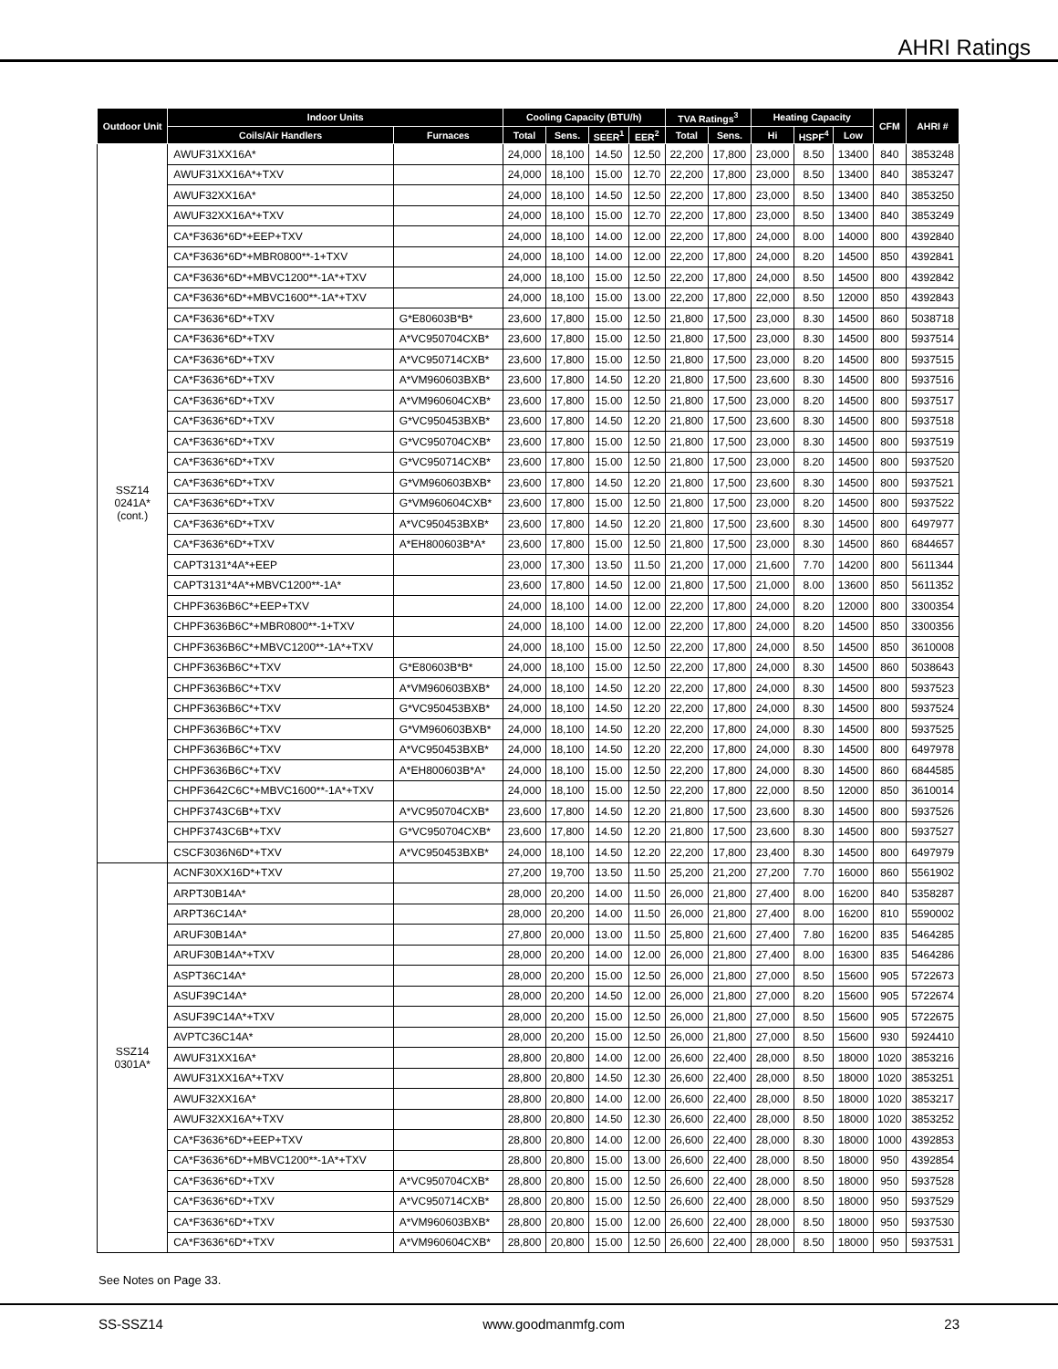AHRI Ratings
| Outdoor Unit | Indoor Units | | Cooling Capacity (BTU/h) | | | | TVA Ratings<sup>3</sup> | | Heating Capacity | | | CFM | AHRI # |
| --- | --- | --- | --- | --- | --- | --- | --- | --- | --- | --- | --- | --- | --- |
| | Coils/Air Handlers | Furnaces | Total | Sens. | SEER<sup>1</sup> | EER<sup>2</sup> | Total | Sens. | Hi | HSPF<sup>4</sup> | Low | | |
| SSZ14 0241A* (cont.) | AWUF31XX16A* | | 24,000 | 18,100 | 14.50 | 12.50 | 22,200 | 17,800 | 23,000 | 8.50 | 13400 | 840 | 3853248 |
| | AWUF31XX16A*+TXV | | 24,000 | 18,100 | 15.00 | 12.70 | 22,200 | 17,800 | 23,000 | 8.50 | 13400 | 840 | 3853247 |
| | AWUF32XX16A* | | 24,000 | 18,100 | 14.50 | 12.50 | 22,200 | 17,800 | 23,000 | 8.50 | 13400 | 840 | 3853250 |
| | AWUF32XX16A*+TXV | | 24,000 | 18,100 | 15.00 | 12.70 | 22,200 | 17,800 | 23,000 | 8.50 | 13400 | 840 | 3853249 |
| | CA*F3636*6D*+EEP+TXV | | 24,000 | 18,100 | 14.00 | 12.00 | 22,200 | 17,800 | 24,000 | 8.00 | 14000 | 800 | 4392840 |
| | CA*F3636*6D*+MBR0800**-1+TXV | | 24,000 | 18,100 | 14.00 | 12.00 | 22,200 | 17,800 | 24,000 | 8.20 | 14500 | 850 | 4392841 |
| | CA*F3636*6D*+MBVC1200**-1A*+TXV | | 24,000 | 18,100 | 15.00 | 12.50 | 22,200 | 17,800 | 24,000 | 8.50 | 14500 | 800 | 4392842 |
| | CA*F3636*6D*+MBVC1600**-1A*+TXV | | 24,000 | 18,100 | 15.00 | 13.00 | 22,200 | 17,800 | 22,000 | 8.50 | 12000 | 850 | 4392843 |
| | CA*F3636*6D*+TXV | G*E80603B*B* | 23,600 | 17,800 | 15.00 | 12.50 | 21,800 | 17,500 | 23,000 | 8.30 | 14500 | 860 | 5038718 |
| | CA*F3636*6D*+TXV | A*VC950704CXB* | 23,600 | 17,800 | 15.00 | 12.50 | 21,800 | 17,500 | 23,000 | 8.30 | 14500 | 800 | 5937514 |
| | CA*F3636*6D*+TXV | A*VC950714CXB* | 23,600 | 17,800 | 15.00 | 12.50 | 21,800 | 17,500 | 23,000 | 8.20 | 14500 | 800 | 5937515 |
| | CA*F3636*6D*+TXV | A*VM960603BXB* | 23,600 | 17,800 | 14.50 | 12.20 | 21,800 | 17,500 | 23,600 | 8.30 | 14500 | 800 | 5937516 |
| | CA*F3636*6D*+TXV | A*VM960604CXB* | 23,600 | 17,800 | 15.00 | 12.50 | 21,800 | 17,500 | 23,000 | 8.20 | 14500 | 800 | 5937517 |
| | CA*F3636*6D*+TXV | G*VC950453BXB* | 23,600 | 17,800 | 14.50 | 12.20 | 21,800 | 17,500 | 23,600 | 8.30 | 14500 | 800 | 5937518 |
| | CA*F3636*6D*+TXV | G*VC950704CXB* | 23,600 | 17,800 | 15.00 | 12.50 | 21,800 | 17,500 | 23,000 | 8.30 | 14500 | 800 | 5937519 |
| | CA*F3636*6D*+TXV | G*VC950714CXB* | 23,600 | 17,800 | 15.00 | 12.50 | 21,800 | 17,500 | 23,000 | 8.20 | 14500 | 800 | 5937520 |
| | CA*F3636*6D*+TXV | G*VM960603BXB* | 23,600 | 17,800 | 14.50 | 12.20 | 21,800 | 17,500 | 23,600 | 8.30 | 14500 | 800 | 5937521 |
| | CA*F3636*6D*+TXV | G*VM960604CXB* | 23,600 | 17,800 | 15.00 | 12.50 | 21,800 | 17,500 | 23,000 | 8.20 | 14500 | 800 | 5937522 |
| | CA*F3636*6D*+TXV | A*VC950453BXB* | 23,600 | 17,800 | 14.50 | 12.20 | 21,800 | 17,500 | 23,600 | 8.30 | 14500 | 800 | 6497977 |
| | CA*F3636*6D*+TXV | A*EH800603B*A* | 23,600 | 17,800 | 15.00 | 12.50 | 21,800 | 17,500 | 23,000 | 8.30 | 14500 | 860 | 6844657 |
| | CAPT3131*4A*+EEP | | 23,000 | 17,300 | 13.50 | 11.50 | 21,200 | 17,000 | 21,600 | 7.70 | 14200 | 800 | 5611344 |
| | CAPT3131*4A*+MBVC1200**-1A* | | 23,600 | 17,800 | 14.50 | 12.00 | 21,800 | 17,500 | 21,000 | 8.00 | 13600 | 850 | 5611352 |
| | CHPF3636B6C*+EEP+TXV | | 24,000 | 18,100 | 14.00 | 12.00 | 22,200 | 17,800 | 24,000 | 8.20 | 12000 | 800 | 3300354 |
| | CHPF3636B6C*+MBR0800**-1+TXV | | 24,000 | 18,100 | 14.00 | 12.00 | 22,200 | 17,800 | 24,000 | 8.20 | 14500 | 850 | 3300356 |
| | CHPF3636B6C*+MBVC1200**-1A*+TXV | | 24,000 | 18,100 | 15.00 | 12.50 | 22,200 | 17,800 | 24,000 | 8.50 | 14500 | 850 | 3610008 |
| | CHPF3636B6C*+TXV | G*E80603B*B* | 24,000 | 18,100 | 15.00 | 12.50 | 22,200 | 17,800 | 24,000 | 8.30 | 14500 | 860 | 5038643 |
| | CHPF3636B6C*+TXV | A*VM960603BXB* | 24,000 | 18,100 | 14.50 | 12.20 | 22,200 | 17,800 | 24,000 | 8.30 | 14500 | 800 | 5937523 |
| | CHPF3636B6C*+TXV | G*VC950453BXB* | 24,000 | 18,100 | 14.50 | 12.20 | 22,200 | 17,800 | 24,000 | 8.30 | 14500 | 800 | 5937524 |
| | CHPF3636B6C*+TXV | G*VM960603BXB* | 24,000 | 18,100 | 14.50 | 12.20 | 22,200 | 17,800 | 24,000 | 8.30 | 14500 | 800 | 5937525 |
| | CHPF3636B6C*+TXV | A*VC950453BXB* | 24,000 | 18,100 | 14.50 | 12.20 | 22,200 | 17,800 | 24,000 | 8.30 | 14500 | 800 | 6497978 |
| | CHPF3636B6C*+TXV | A*EH800603B*A* | 24,000 | 18,100 | 15.00 | 12.50 | 22,200 | 17,800 | 24,000 | 8.30 | 14500 | 860 | 6844585 |
| | CHPF3642C6C*+MBVC1600**-1A*+TXV | | 24,000 | 18,100 | 15.00 | 12.50 | 22,200 | 17,800 | 22,000 | 8.50 | 12000 | 850 | 3610014 |
| | CHPF3743C6B*+TXV | A*VC950704CXB* | 23,600 | 17,800 | 14.50 | 12.20 | 21,800 | 17,500 | 23,600 | 8.30 | 14500 | 800 | 5937526 |
| | CHPF3743C6B*+TXV | G*VC950704CXB* | 23,600 | 17,800 | 14.50 | 12.20 | 21,800 | 17,500 | 23,600 | 8.30 | 14500 | 800 | 5937527 |
| | CSCF3036N6D*+TXV | A*VC950453BXB* | 24,000 | 18,100 | 14.50 | 12.20 | 22,200 | 17,800 | 23,400 | 8.30 | 14500 | 800 | 6497979 |
| SSZ14 0301A* | ACNF30XX16D*+TXV | | 27,200 | 19,700 | 13.50 | 11.50 | 25,200 | 21,200 | 27,200 | 7.70 | 16000 | 860 | 5561902 |
| | ARPT30B14A* | | 28,000 | 20,200 | 14.00 | 11.50 | 26,000 | 21,800 | 27,400 | 8.00 | 16200 | 840 | 5358287 |
| | ARPT36C14A* | | 28,000 | 20,200 | 14.00 | 11.50 | 26,000 | 21,800 | 27,400 | 8.00 | 16200 | 810 | 5590002 |
| | ARUF30B14A* | | 27,800 | 20,000 | 13.00 | 11.50 | 25,800 | 21,600 | 27,400 | 7.80 | 16200 | 835 | 5464285 |
| | ARUF30B14A*+TXV | | 28,000 | 20,200 | 14.00 | 12.00 | 26,000 | 21,800 | 27,400 | 8.00 | 16300 | 835 | 5464286 |
| | ASPT36C14A* | | 28,000 | 20,200 | 15.00 | 12.50 | 26,000 | 21,800 | 27,000 | 8.50 | 15600 | 905 | 5722673 |
| | ASUF39C14A* | | 28,000 | 20,200 | 14.50 | 12.00 | 26,000 | 21,800 | 27,000 | 8.20 | 15600 | 905 | 5722674 |
| | ASUF39C14A*+TXV | | 28,000 | 20,200 | 15.00 | 12.50 | 26,000 | 21,800 | 27,000 | 8.50 | 15600 | 905 | 5722675 |
| | AVPTC36C14A* | | 28,000 | 20,200 | 15.00 | 12.50 | 26,000 | 21,800 | 27,000 | 8.50 | 15600 | 930 | 5924410 |
| | AWUF31XX16A* | | 28,800 | 20,800 | 14.00 | 12.00 | 26,600 | 22,400 | 28,000 | 8.50 | 18000 | 1020 | 3853216 |
| | AWUF31XX16A*+TXV | | 28,800 | 20,800 | 14.50 | 12.30 | 26,600 | 22,400 | 28,000 | 8.50 | 18000 | 1020 | 3853251 |
| | AWUF32XX16A* | | 28,800 | 20,800 | 14.00 | 12.00 | 26,600 | 22,400 | 28,000 | 8.50 | 18000 | 1020 | 3853217 |
| | AWUF32XX16A*+TXV | | 28,800 | 20,800 | 14.50 | 12.30 | 26,600 | 22,400 | 28,000 | 8.50 | 18000 | 1020 | 3853252 |
| | CA*F3636*6D*+EEP+TXV | | 28,800 | 20,800 | 14.00 | 12.00 | 26,600 | 22,400 | 28,000 | 8.30 | 18000 | 1000 | 4392853 |
| | CA*F3636*6D*+MBVC1200**-1A*+TXV | | 28,800 | 20,800 | 15.00 | 13.00 | 26,600 | 22,400 | 28,000 | 8.50 | 18000 | 950 | 4392854 |
| | CA*F3636*6D*+TXV | A*VC950704CXB* | 28,800 | 20,800 | 15.00 | 12.50 | 26,600 | 22,400 | 28,000 | 8.50 | 18000 | 950 | 5937528 |
| | CA*F3636*6D*+TXV | A*VC950714CXB* | 28,800 | 20,800 | 15.00 | 12.50 | 26,600 | 22,400 | 28,000 | 8.50 | 18000 | 950 | 5937529 |
| | CA*F3636*6D*+TXV | A*VM960603BXB* | 28,800 | 20,800 | 15.00 | 12.00 | 26,600 | 22,400 | 28,000 | 8.50 | 18000 | 950 | 5937530 |
| | CA*F3636*6D*+TXV | A*VM960604CXB* | 28,800 | 20,800 | 15.00 | 12.50 | 26,600 | 22,400 | 28,000 | 8.50 | 18000 | 950 | 5937531 |
See Notes on Page 33.
SS-SSZ14 www.goodmanmfg.com 23